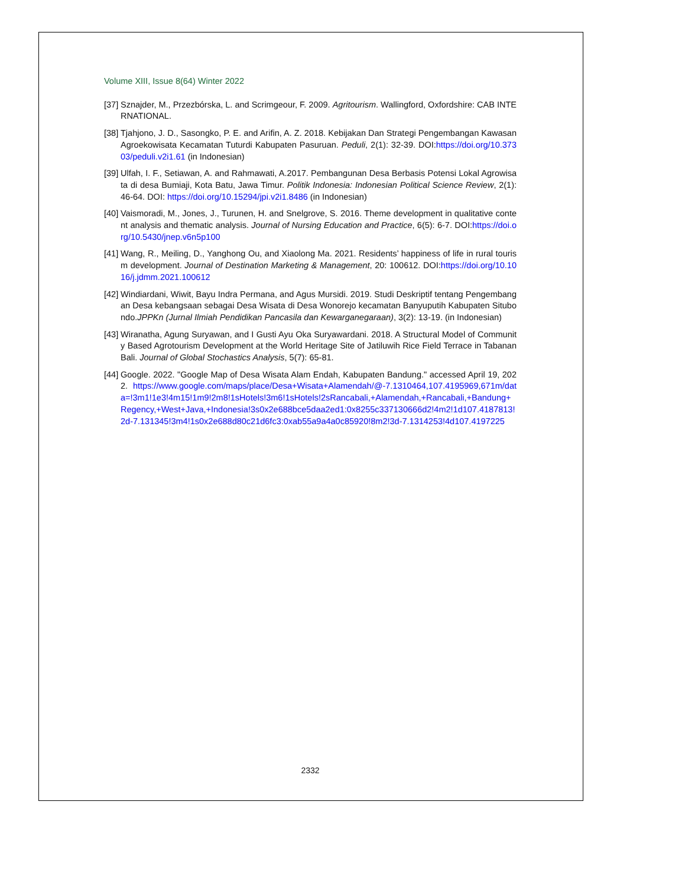Volume XIII, Issue 8(64) Winter 2022
[37] Sznajder, M., Przezbórska, L. and Scrimgeour, F. 2009. Agritourism. Wallingford, Oxfordshire: CAB INTERNATIONAL.
[38] Tjahjono, J. D., Sasongko, P. E. and Arifin, A. Z. 2018. Kebijakan Dan Strategi Pengembangan Kawasan Agroekowisata Kecamatan Tuturdi Kabupaten Pasuruan. Peduli, 2(1): 32-39. DOI:https://doi.org/10.37303/peduli.v2i1.61 (in Indonesian)
[39] Ulfah, I. F., Setiawan, A. and Rahmawati, A.2017. Pembangunan Desa Berbasis Potensi Lokal Agrowisata di desa Bumiaji, Kota Batu, Jawa Timur. Politik Indonesia: Indonesian Political Science Review, 2(1): 46-64. DOI: https://doi.org/10.15294/jpi.v2i1.8486 (in Indonesian)
[40] Vaismoradi, M., Jones, J., Turunen, H. and Snelgrove, S. 2016. Theme development in qualitative content analysis and thematic analysis. Journal of Nursing Education and Practice, 6(5): 6-7. DOI:https://doi.org/10.5430/jnep.v6n5p100
[41] Wang, R., Meiling, D., Yanghong Ou, and Xiaolong Ma. 2021. Residents’ happiness of life in rural tourism development. Journal of Destination Marketing & Management, 20: 100612. DOI:https://doi.org/10.1016/j.jdmm.2021.100612
[42] Windiardani, Wiwit, Bayu Indra Permana, and Agus Mursidi. 2019. Studi Deskriptif tentang Pengembangan Desa kebangsaan sebagai Desa Wisata di Desa Wonorejo kecamatan Banyuputih Kabupaten Situbondo.JPPKn (Jurnal Ilmiah Pendidikan Pancasila dan Kewarganegaraan), 3(2): 13-19. (in Indonesian)
[43] Wiranatha, Agung Suryawan, and I Gusti Ayu Oka Suryawardani. 2018. A Structural Model of Community Based Agrotourism Development at the World Heritage Site of Jatiluwih Rice Field Terrace in Tabanan Bali. Journal of Global Stochastics Analysis, 5(7): 65-81.
[44] Google. 2022. "Google Map of Desa Wisata Alam Endah, Kabupaten Bandung." accessed April 19, 2022. https://www.google.com/maps/place/Desa+Wisata+Alamendah/@-7.1310464,107.4195969,671m/data=!3m1!1e3!4m15!1m9!2m8!1sHotels!3m6!1sHotels!2sRancabali,+Alamendah,+Rancabali,+Bandung+Regency,+West+Java,+Indonesia!3s0x2e688bce5daa2ed1:0x8255c337130666d2!4m2!1d107.4187813!2d-7.131345!3m4!1s0x2e688d80c21d6fc3:0xab55a9a4a0c85920!8m2!3d-7.1314253!4d107.4197225
2332